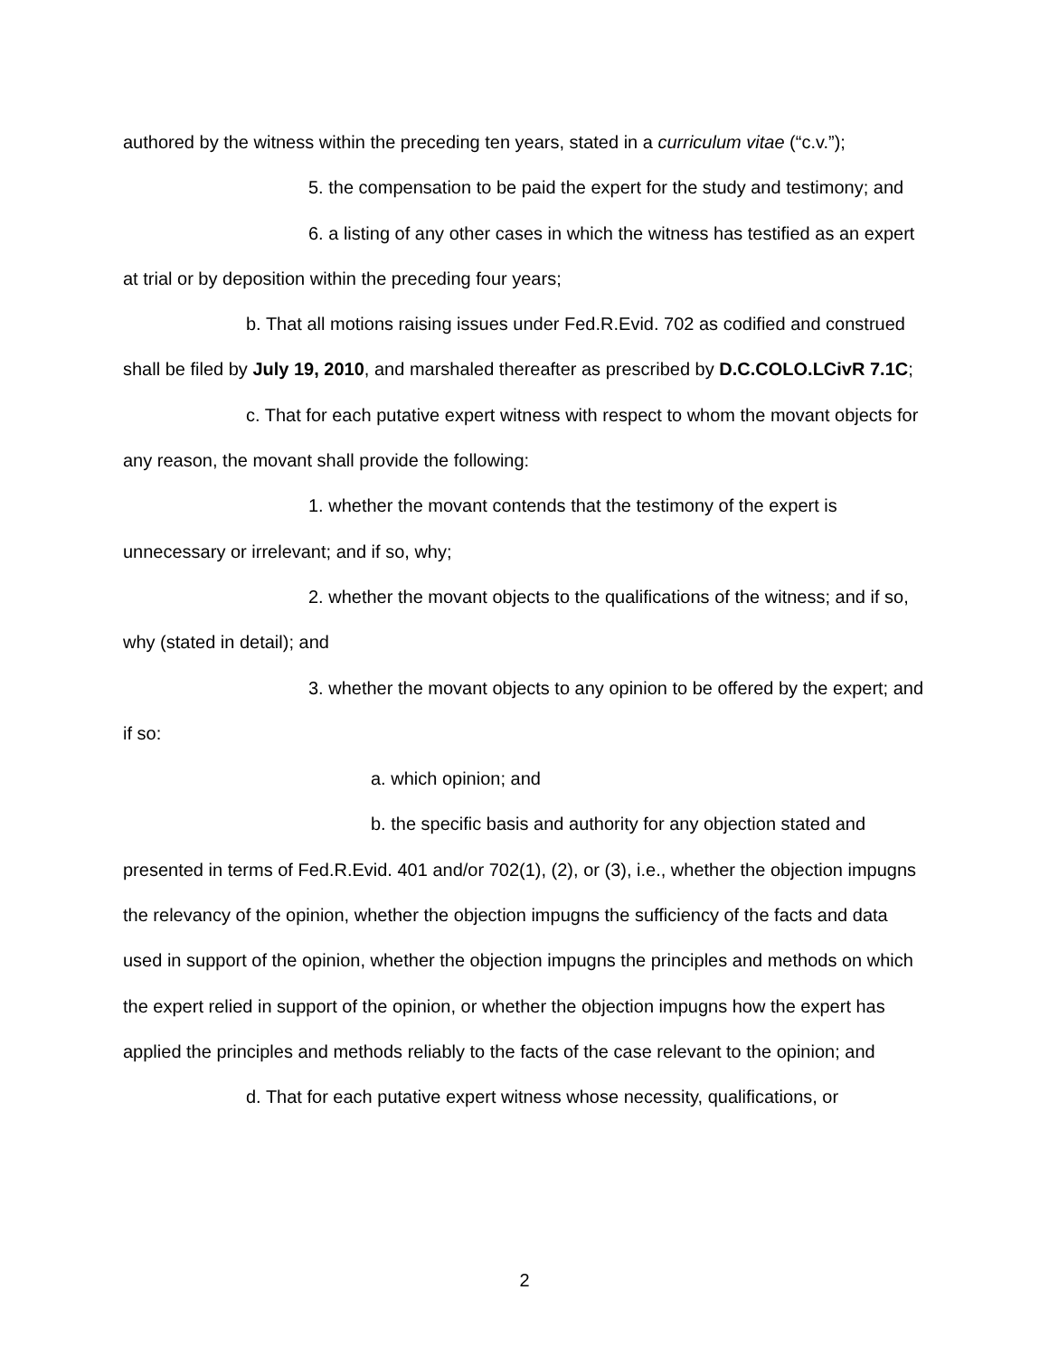authored by the witness within the preceding ten years, stated in a curriculum vitae (“c.v.”);
5. the compensation to be paid the expert for the study and testimony; and
6. a listing of any other cases in which the witness has testified as an expert at trial or by deposition within the preceding four years;
b. That all motions raising issues under Fed.R.Evid. 702 as codified and construed shall be filed by July 19, 2010, and marshaled thereafter as prescribed by D.C.COLO.LCivR 7.1C;
c. That for each putative expert witness with respect to whom the movant objects for any reason, the movant shall provide the following:
1. whether the movant contends that the testimony of the expert is unnecessary or irrelevant; and if so, why;
2. whether the movant objects to the qualifications of the witness; and if so, why (stated in detail); and
3. whether the movant objects to any opinion to be offered by the expert; and if so:
a. which opinion; and
b. the specific basis and authority for any objection stated and presented in terms of Fed.R.Evid. 401 and/or 702(1), (2), or (3), i.e., whether the objection impugns the relevancy of the opinion, whether the objection impugns the sufficiency of the facts and data used in support of the opinion, whether the objection impugns the principles and methods on which the expert relied in support of the opinion, or whether the objection impugns how the expert has applied the principles and methods reliably to the facts of the case relevant to the opinion; and
d. That for each putative expert witness whose necessity, qualifications, or
2